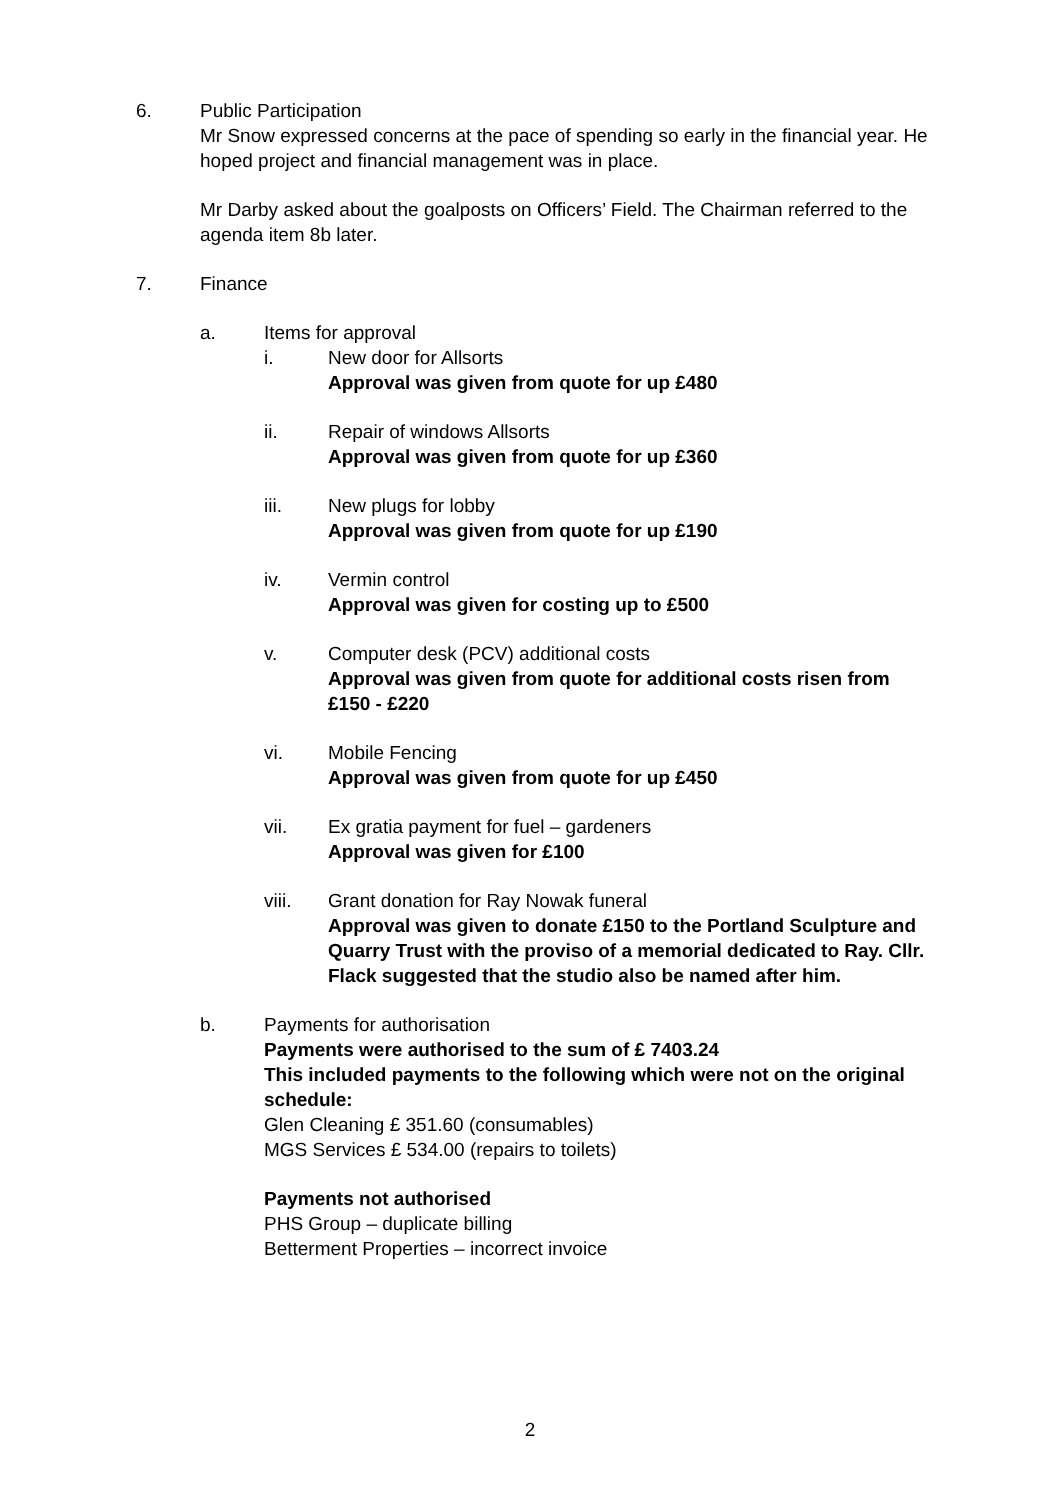6. Public Participation
Mr Snow expressed concerns at the pace of spending so early in the financial year. He hoped project and financial management was in place.
Mr Darby asked about the goalposts on Officers’ Field. The Chairman referred to the agenda item 8b later.
7. Finance
a. Items for approval
i. New door for Allsorts
Approval was given from quote for up £480
ii. Repair of windows Allsorts
Approval was given from quote for up £360
iii. New plugs for lobby
Approval was given from quote for up £190
iv. Vermin control
Approval was given for costing up to £500
v. Computer desk (PCV) additional costs
Approval was given from quote for additional costs risen from £150 - £220
vi. Mobile Fencing
Approval was given from quote for up £450
vii. Ex gratia payment for fuel – gardeners
Approval was given for £100
viii. Grant donation for Ray Nowak funeral
Approval was given to donate £150 to the Portland Sculpture and Quarry Trust with the proviso of a memorial dedicated to Ray. Cllr. Flack suggested that the studio also be named after him.
b. Payments for authorisation
Payments were authorised to the sum of £ 7403.24
This included payments to the following which were not on the original schedule:
Glen Cleaning £ 351.60 (consumables)
MGS Services £ 534.00 (repairs to toilets)
Payments not authorised
PHS Group – duplicate billing
Betterment Properties – incorrect invoice
2